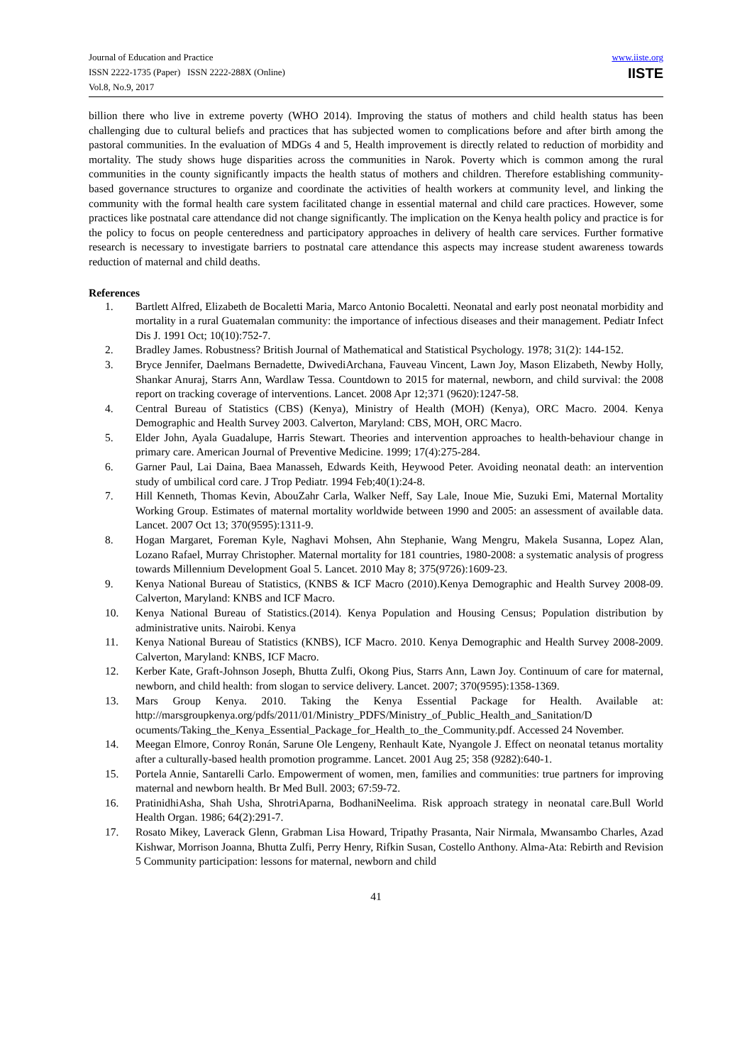Journal of Education and Practice
ISSN 2222-1735 (Paper) ISSN 2222-288X (Online)
Vol.8, No.9, 2017
www.iiste.org
IISTE
billion there who live in extreme poverty (WHO 2014). Improving the status of mothers and child health status has been challenging due to cultural beliefs and practices that has subjected women to complications before and after birth among the pastoral communities. In the evaluation of MDGs 4 and 5, Health improvement is directly related to reduction of morbidity and mortality. The study shows huge disparities across the communities in Narok. Poverty which is common among the rural communities in the county significantly impacts the health status of mothers and children. Therefore establishing community-based governance structures to organize and coordinate the activities of health workers at community level, and linking the community with the formal health care system facilitated change in essential maternal and child care practices. However, some practices like postnatal care attendance did not change significantly. The implication on the Kenya health policy and practice is for the policy to focus on people centeredness and participatory approaches in delivery of health care services. Further formative research is necessary to investigate barriers to postnatal care attendance this aspects may increase student awareness towards reduction of maternal and child deaths.
References
1. Bartlett Alfred, Elizabeth de Bocaletti Maria, Marco Antonio Bocaletti. Neonatal and early post neonatal morbidity and mortality in a rural Guatemalan community: the importance of infectious diseases and their management. Pediatr Infect Dis J. 1991 Oct; 10(10):752-7.
2. Bradley James. Robustness? British Journal of Mathematical and Statistical Psychology. 1978; 31(2): 144-152.
3. Bryce Jennifer, Daelmans Bernadette, DwivediArchana, Fauveau Vincent, Lawn Joy, Mason Elizabeth, Newby Holly, Shankar Anuraj, Starrs Ann, Wardlaw Tessa. Countdown to 2015 for maternal, newborn, and child survival: the 2008 report on tracking coverage of interventions. Lancet. 2008 Apr 12;371 (9620):1247-58.
4. Central Bureau of Statistics (CBS) (Kenya), Ministry of Health (MOH) (Kenya), ORC Macro. 2004. Kenya Demographic and Health Survey 2003. Calverton, Maryland: CBS, MOH, ORC Macro.
5. Elder John, Ayala Guadalupe, Harris Stewart. Theories and intervention approaches to health-behaviour change in primary care. American Journal of Preventive Medicine. 1999; 17(4):275-284.
6. Garner Paul, Lai Daina, Baea Manasseh, Edwards Keith, Heywood Peter. Avoiding neonatal death: an intervention study of umbilical cord care. J Trop Pediatr. 1994 Feb;40(1):24-8.
7. Hill Kenneth, Thomas Kevin, AbouZahr Carla, Walker Neff, Say Lale, Inoue Mie, Suzuki Emi, Maternal Mortality Working Group. Estimates of maternal mortality worldwide between 1990 and 2005: an assessment of available data. Lancet. 2007 Oct 13; 370(9595):1311-9.
8. Hogan Margaret, Foreman Kyle, Naghavi Mohsen, Ahn Stephanie, Wang Mengru, Makela Susanna, Lopez Alan, Lozano Rafael, Murray Christopher. Maternal mortality for 181 countries, 1980-2008: a systematic analysis of progress towards Millennium Development Goal 5. Lancet. 2010 May 8; 375(9726):1609-23.
9. Kenya National Bureau of Statistics, (KNBS & ICF Macro (2010).Kenya Demographic and Health Survey 2008-09. Calverton, Maryland: KNBS and ICF Macro.
10. Kenya National Bureau of Statistics.(2014). Kenya Population and Housing Census; Population distribution by administrative units. Nairobi. Kenya
11. Kenya National Bureau of Statistics (KNBS), ICF Macro. 2010. Kenya Demographic and Health Survey 2008-2009. Calverton, Maryland: KNBS, ICF Macro.
12. Kerber Kate, Graft-Johnson Joseph, Bhutta Zulfi, Okong Pius, Starrs Ann, Lawn Joy. Continuum of care for maternal, newborn, and child health: from slogan to service delivery. Lancet. 2007; 370(9595):1358-1369.
13. Mars Group Kenya. 2010. Taking the Kenya Essential Package for Health. Available at: http://marsgroupkenya.org/pdfs/2011/01/Ministry_PDFS/Ministry_of_Public_Health_and_Sanitation/D ocuments/Taking_the_Kenya_Essential_Package_for_Health_to_the_Community.pdf. Accessed 24 November.
14. Meegan Elmore, Conroy Ronán, Sarune Ole Lengeny, Renhault Kate, Nyangole J. Effect on neonatal tetanus mortality after a culturally-based health promotion programme. Lancet. 2001 Aug 25; 358 (9282):640-1.
15. Portela Annie, Santarelli Carlo. Empowerment of women, men, families and communities: true partners for improving maternal and newborn health. Br Med Bull. 2003; 67:59-72.
16. PratinidhiAsha, Shah Usha, ShrotriAparna, BodhaniNeelima. Risk approach strategy in neonatal care.Bull World Health Organ. 1986; 64(2):291-7.
17. Rosato Mikey, Laverack Glenn, Grabman Lisa Howard, Tripathy Prasanta, Nair Nirmala, Mwansambo Charles, Azad Kishwar, Morrison Joanna, Bhutta Zulfi, Perry Henry, Rifkin Susan, Costello Anthony. Alma-Ata: Rebirth and Revision 5 Community participation: lessons for maternal, newborn and child
41